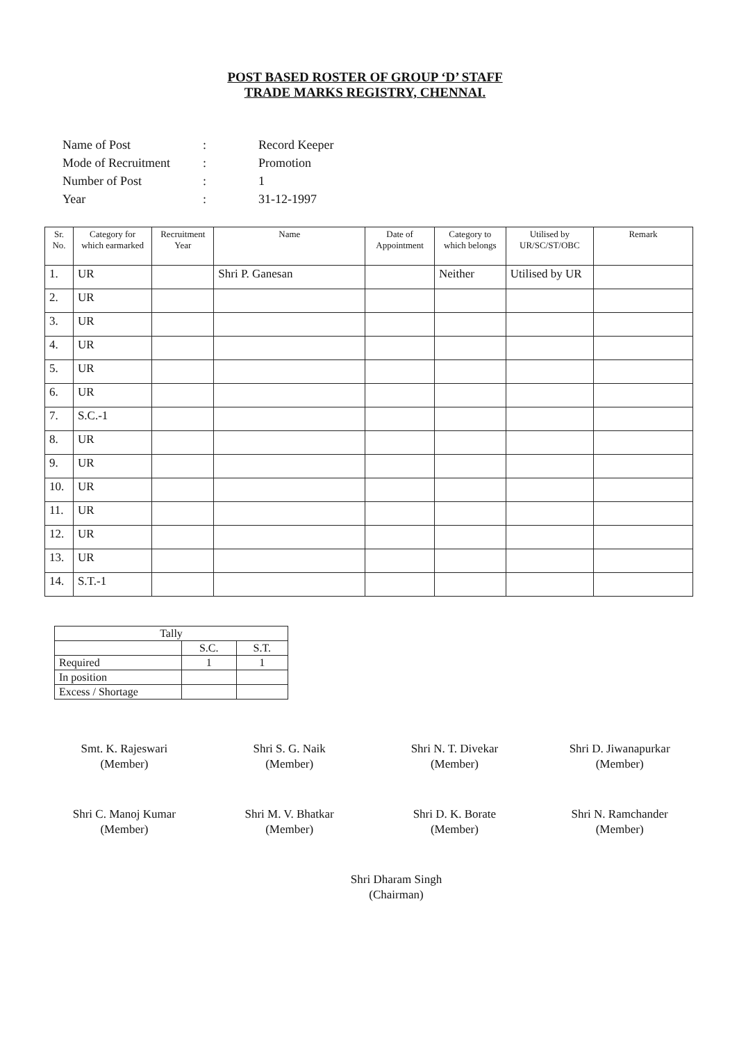POST BASED ROSTER OF GROUP ‘D’ STAFF
TRADE MARKS REGISTRY, CHENNAI.
| Name of Post | : | Record Keeper |
| Mode of Recruitment | : | Promotion |
| Number of Post | : | 1 |
| Year | : | 31-12-1997 |
| Sr. No. | Category for which earmarked | Recruitment Year | Name | Date of Appointment | Category to which belongs | Utilised by UR/SC/ST/OBC | Remark |
| --- | --- | --- | --- | --- | --- | --- | --- |
| 1. | UR | | Shri P. Ganesan | | Neither | Utilised by UR | |
| 2. | UR | | | | | | |
| 3. | UR | | | | | | |
| 4. | UR | | | | | | |
| 5. | UR | | | | | | |
| 6. | UR | | | | | | |
| 7. | S.C.-1 | | | | | | |
| 8. | UR | | | | | | |
| 9. | UR | | | | | | |
| 10. | UR | | | | | | |
| 11. | UR | | | | | | |
| 12. | UR | | | | | | |
| 13. | UR | | | | | | |
| 14. | S.T.-1 | | | | | | |
| Tally | | |
| | S.C. | S.T. |
| Required | 1 | 1 |
| In position | | |
| Excess / Shortage | | |
Smt. K. Rajeswari
(Member)
Shri S. G. Naik
(Member)
Shri N. T. Divekar
(Member)
Shri D. Jiwanapurkar
(Member)
Shri C. Manoj Kumar
(Member)
Shri M. V. Bhatkar
(Member)
Shri D. K. Borate
(Member)
Shri N. Ramchander
(Member)
Shri Dharam Singh
(Chairman)